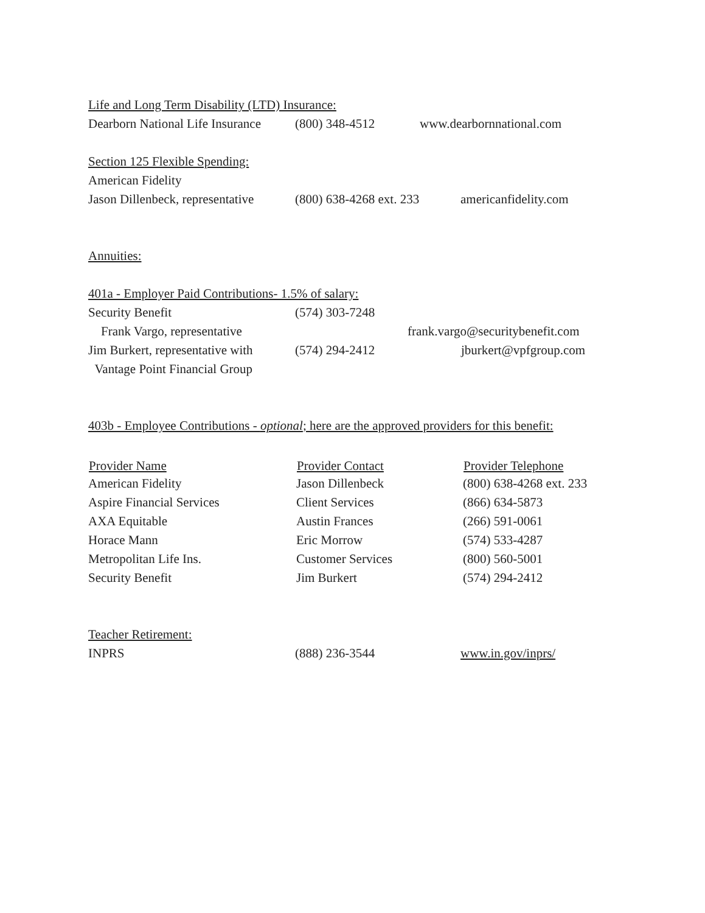Life and Long Term Disability (LTD) Insurance:
| Dearborn National Life Insurance | (800) 348-4512 | www.dearbornnational.com |
Section 125 Flexible Spending:
American Fidelity
| Jason Dillenbeck, representative | (800) 638-4268 ext. 233 | americanfidelity.com |
Annuities:
401a - Employer Paid Contributions- 1.5% of salary:
| Security Benefit | (574) 303-7248 | |
| Frank Vargo, representative | | frank.vargo@securitybenefit.com |
| Jim Burkert, representative with | (574) 294-2412 | jburkert@vpfgroup.com |
| Vantage Point Financial Group | | |
403b - Employee Contributions - optional; here are the approved providers for this benefit:
| Provider Name | Provider Contact | Provider Telephone |
| --- | --- | --- |
| American Fidelity | Jason Dillenbeck | (800) 638-4268 ext. 233 |
| Aspire Financial Services | Client Services | (866) 634-5873 |
| AXA Equitable | Austin Frances | (266) 591-0061 |
| Horace Mann | Eric Morrow | (574) 533-4287 |
| Metropolitan Life Ins. | Customer Services | (800) 560-5001 |
| Security Benefit | Jim Burkert | (574) 294-2412 |
Teacher Retirement:
| INPRS | (888) 236-3544 | www.in.gov/inprs/ |